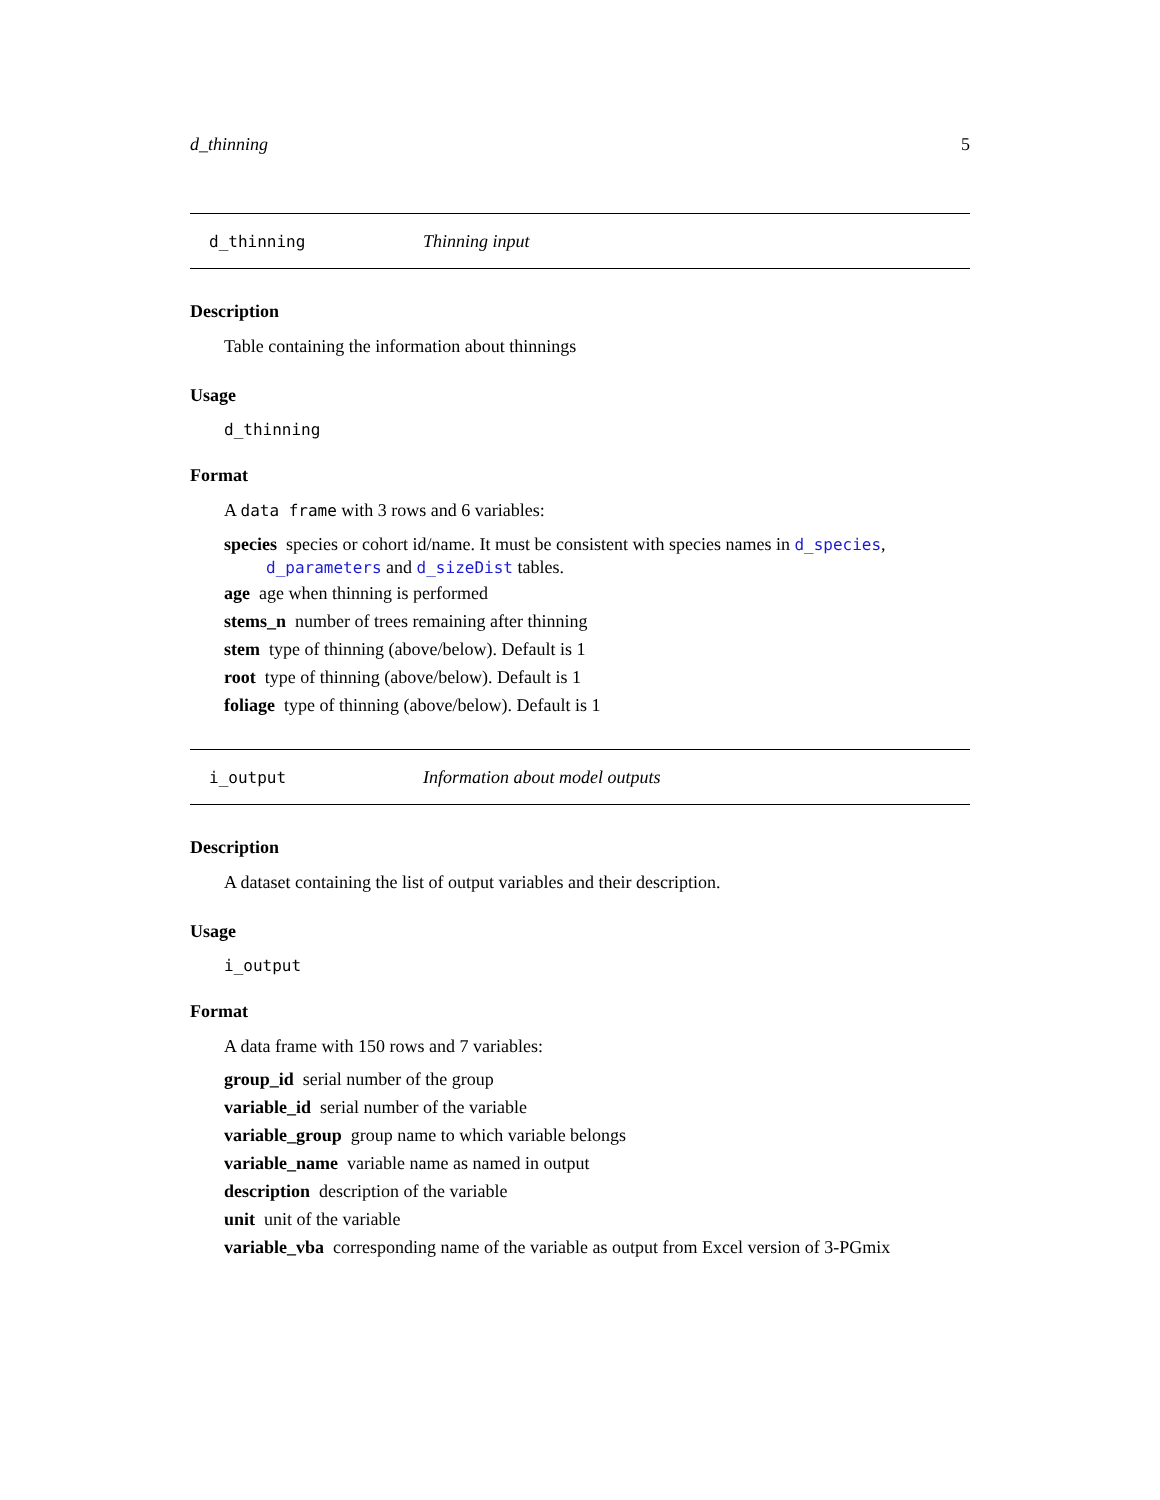d_thinning 5
d_thinning Thinning input
Description
Table containing the information about thinnings
Usage
d_thinning
Format
A data frame with 3 rows and 6 variables:
species species or cohort id/name. It must be consistent with species names in d_species, d_parameters and d_sizeDist tables.
age age when thinning is performed
stems_n number of trees remaining after thinning
stem type of thinning (above/below). Default is 1
root type of thinning (above/below). Default is 1
foliage type of thinning (above/below). Default is 1
i_output Information about model outputs
Description
A dataset containing the list of output variables and their description.
Usage
i_output
Format
A data frame with 150 rows and 7 variables:
group_id serial number of the group
variable_id serial number of the variable
variable_group group name to which variable belongs
variable_name variable name as named in output
description description of the variable
unit unit of the variable
variable_vba corresponding name of the variable as output from Excel version of 3-PGmix